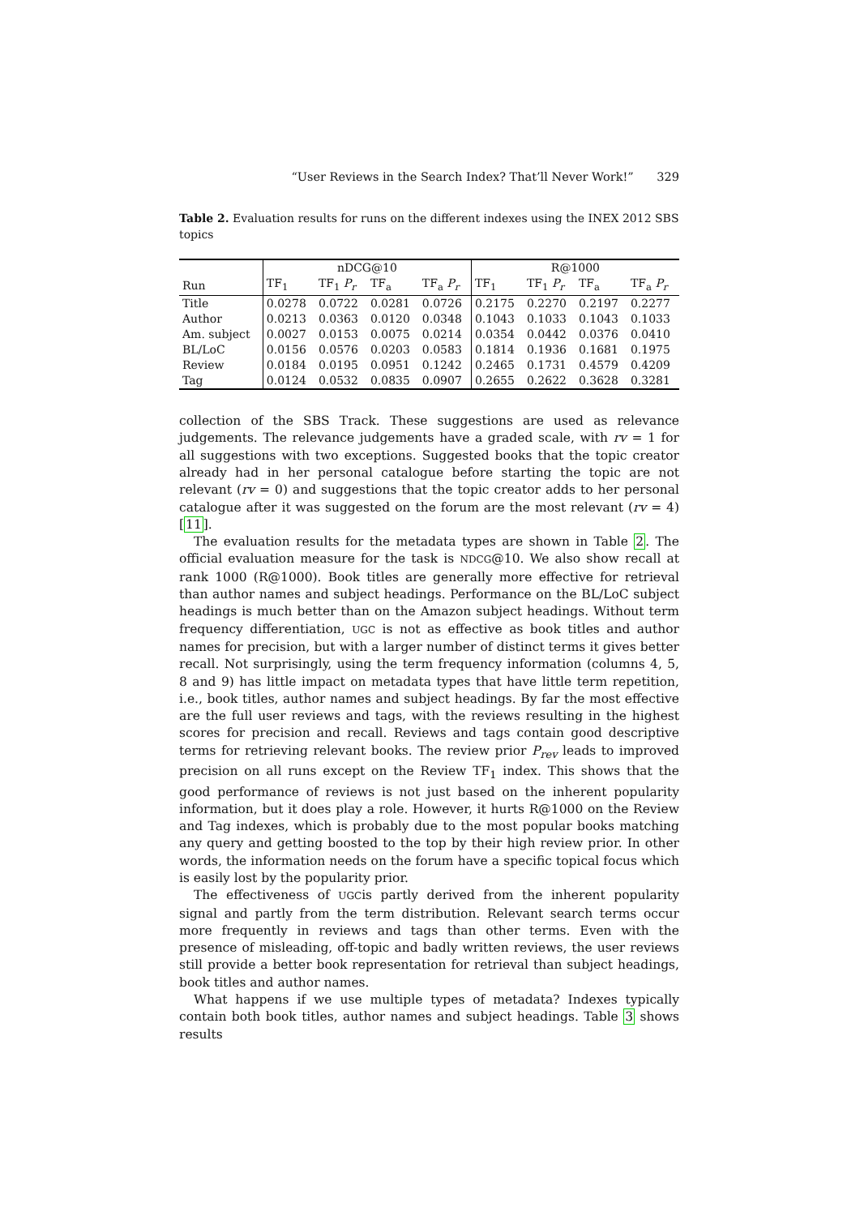“User Reviews in the Search Index? That’ll Never Work!” 329
Table 2. Evaluation results for runs on the different indexes using the INEX 2012 SBS topics
| | nDCG@10 | | | | R@1000 | | | |
| --- | --- | --- | --- | --- | --- | --- | --- | --- |
| Run | TF<sub>1</sub> | TF<sub>1</sub> P<sub>r</sub> | TF<sub>a</sub> | TF<sub>a</sub> P<sub>r</sub> | TF<sub>1</sub> | TF<sub>1</sub> P<sub>r</sub> | TF<sub>a</sub> | TF<sub>a</sub> P<sub>r</sub> |
| Title | 0.0278 | 0.0722 | 0.0281 | 0.0726 | 0.2175 | 0.2270 | 0.2197 | 0.2277 |
| Author | 0.0213 | 0.0363 | 0.0120 | 0.0348 | 0.1043 | 0.1033 | 0.1043 | 0.1033 |
| Am. subject | 0.0027 | 0.0153 | 0.0075 | 0.0214 | 0.0354 | 0.0442 | 0.0376 | 0.0410 |
| BL/LoC | 0.0156 | 0.0576 | 0.0203 | 0.0583 | 0.1814 | 0.1936 | 0.1681 | 0.1975 |
| Review | 0.0184 | 0.0195 | 0.0951 | 0.1242 | 0.2465 | 0.1731 | 0.4579 | 0.4209 |
| Tag | 0.0124 | 0.0532 | 0.0835 | 0.0907 | 0.2655 | 0.2622 | 0.3628 | 0.3281 |
collection of the SBS Track. These suggestions are used as relevance judgements. The relevance judgements have a graded scale, with rv = 1 for all suggestions with two exceptions. Suggested books that the topic creator already had in her personal catalogue before starting the topic are not relevant (rv = 0) and suggestions that the topic creator adds to her personal catalogue after it was suggested on the forum are the most relevant (rv = 4) [11].
The evaluation results for the metadata types are shown in Table 2. The official evaluation measure for the task is NDCG@10. We also show recall at rank 1000 (R@1000). Book titles are generally more effective for retrieval than author names and subject headings. Performance on the BL/LoC subject headings is much better than on the Amazon subject headings. Without term frequency differentiation, UGC is not as effective as book titles and author names for precision, but with a larger number of distinct terms it gives better recall. Not surprisingly, using the term frequency information (columns 4, 5, 8 and 9) has little impact on metadata types that have little term repetition, i.e., book titles, author names and subject headings. By far the most effective are the full user reviews and tags, with the reviews resulting in the highest scores for precision and recall. Reviews and tags contain good descriptive terms for retrieving relevant books. The review prior P<sub>rev</sub> leads to improved precision on all runs except on the Review TF<sub>1</sub> index. This shows that the good performance of reviews is not just based on the inherent popularity information, but it does play a role. However, it hurts R@1000 on the Review and Tag indexes, which is probably due to the most popular books matching any query and getting boosted to the top by their high review prior. In other words, the information needs on the forum have a specific topical focus which is easily lost by the popularity prior.
The effectiveness of UGCis partly derived from the inherent popularity signal and partly from the term distribution. Relevant search terms occur more frequently in reviews and tags than other terms. Even with the presence of misleading, off-topic and badly written reviews, the user reviews still provide a better book representation for retrieval than subject headings, book titles and author names.
What happens if we use multiple types of metadata? Indexes typically contain both book titles, author names and subject headings. Table 3 shows results